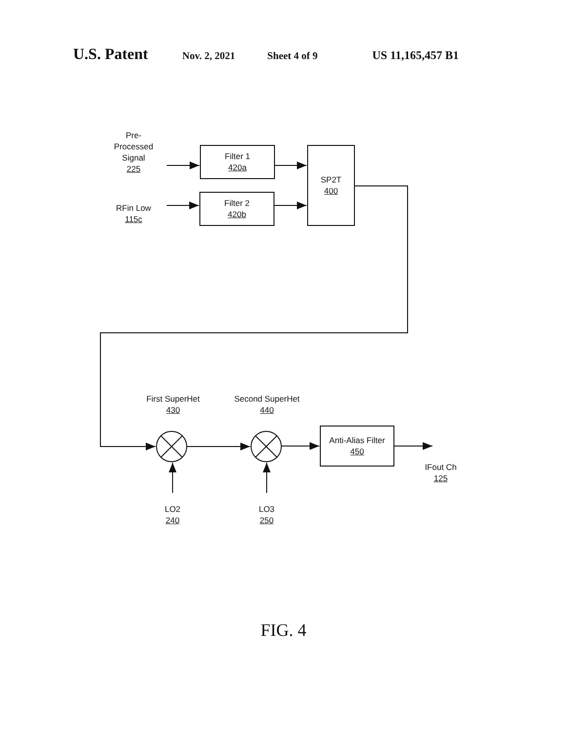U.S. Patent Nov. 2, 2021 Sheet 4 of 9 US 11,165,457 B1
Pre-
Processed
Signal
225
RFin Low
115c
Filter 1
420a
Filter 2
420b
SP2T
400
First SuperHet
430
Second SuperHet
440
Anti-Alias Filter
450
IFout Ch
125
LO2
240
LO3
250
FIG. 4